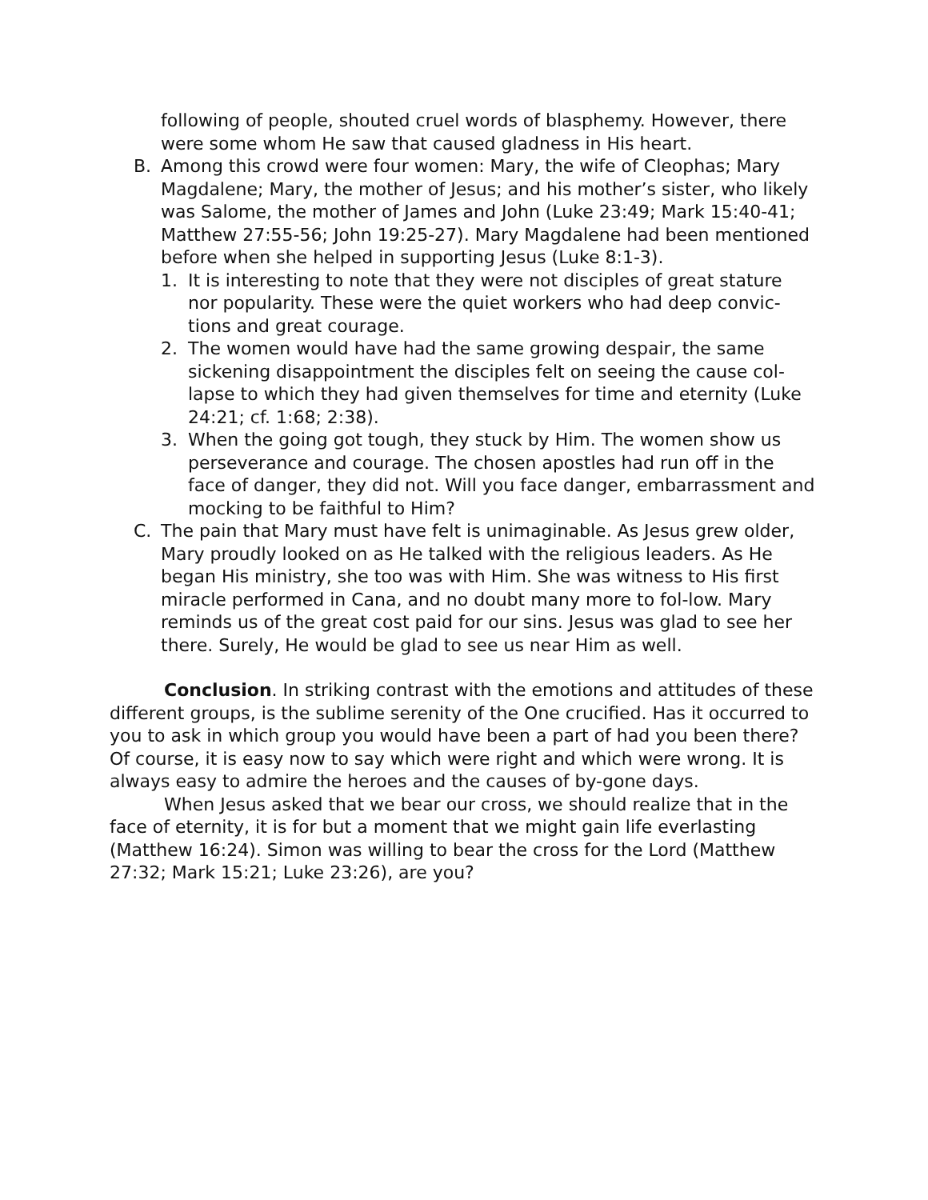following of people, shouted cruel words of blasphemy. However, there were some whom He saw that caused gladness in His heart.
B. Among this crowd were four women: Mary, the wife of Cleophas; Mary Magdalene; Mary, the mother of Jesus; and his mother’s sister, who likely was Salome, the mother of James and John (Luke 23:49; Mark 15:40-41; Matthew 27:55-56; John 19:25-27). Mary Magdalene had been mentioned before when she helped in supporting Jesus (Luke 8:1-3).
1. It is interesting to note that they were not disciples of great stature nor popularity. These were the quiet workers who had deep convic-tions and great courage.
2. The women would have had the same growing despair, the same sickening disappointment the disciples felt on seeing the cause col-lapse to which they had given themselves for time and eternity (Luke 24:21; cf. 1:68; 2:38).
3. When the going got tough, they stuck by Him. The women show us perseverance and courage. The chosen apostles had run off in the face of danger, they did not. Will you face danger, embarrassment and mocking to be faithful to Him?
C. The pain that Mary must have felt is unimaginable. As Jesus grew older, Mary proudly looked on as He talked with the religious leaders. As He began His ministry, she too was with Him. She was witness to His first miracle performed in Cana, and no doubt many more to fol-low. Mary reminds us of the great cost paid for our sins. Jesus was glad to see her there. Surely, He would be glad to see us near Him as well.
Conclusion. In striking contrast with the emotions and attitudes of these different groups, is the sublime serenity of the One crucified. Has it occurred to you to ask in which group you would have been a part of had you been there? Of course, it is easy now to say which were right and which were wrong. It is always easy to admire the heroes and the causes of by-gone days.
When Jesus asked that we bear our cross, we should realize that in the face of eternity, it is for but a moment that we might gain life everlasting (Matthew 16:24). Simon was willing to bear the cross for the Lord (Matthew 27:32; Mark 15:21; Luke 23:26), are you?